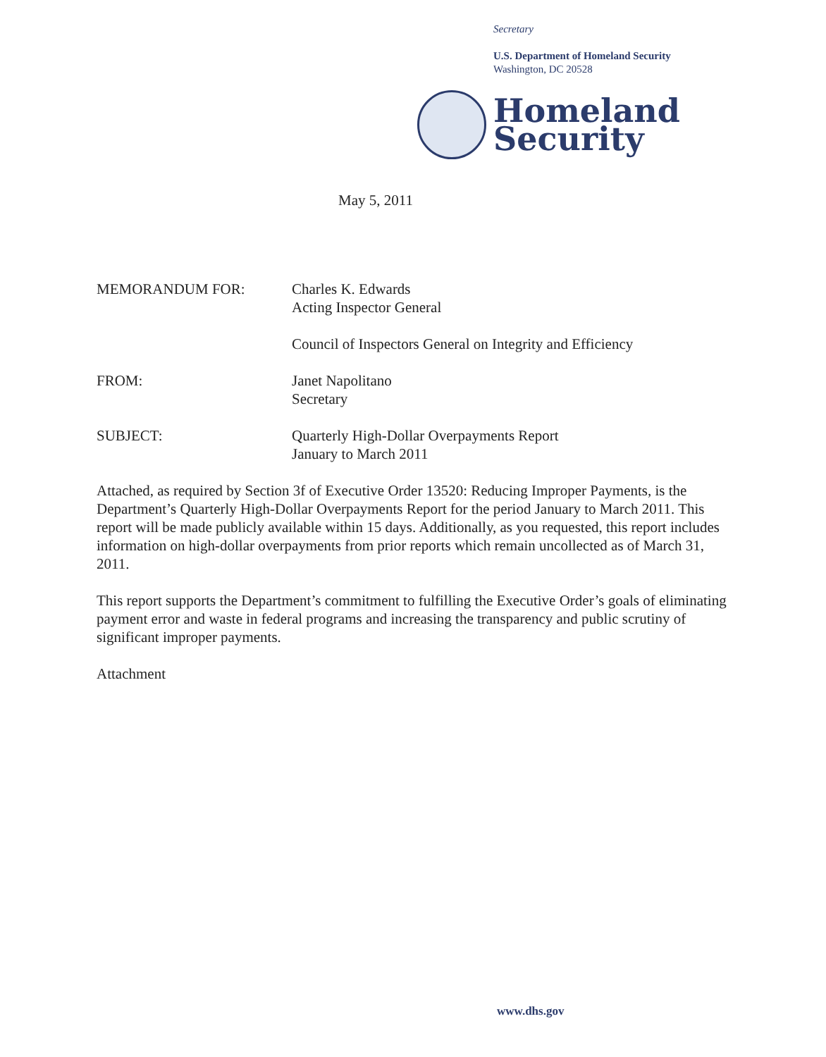Secretary
U.S. Department of Homeland Security
Washington, DC 20528
Homeland
Security
May 5, 2011
MEMORANDUM FOR: Charles K. Edwards
Acting Inspector General
Council of Inspectors General on Integrity and Efficiency
FROM: Janet Napolitano
Secretary
SUBJECT: Quarterly High-Dollar Overpayments Report
January to March 2011
Attached, as required by Section 3f of Executive Order 13520: Reducing Improper Payments, is the Department’s Quarterly High-Dollar Overpayments Report for the period January to March 2011. This report will be made publicly available within 15 days. Additionally, as you requested, this report includes information on high-dollar overpayments from prior reports which remain uncollected as of March 31, 2011.
This report supports the Department’s commitment to fulfilling the Executive Order’s goals of eliminating payment error and waste in federal programs and increasing the transparency and public scrutiny of significant improper payments.
Attachment
www.dhs.gov